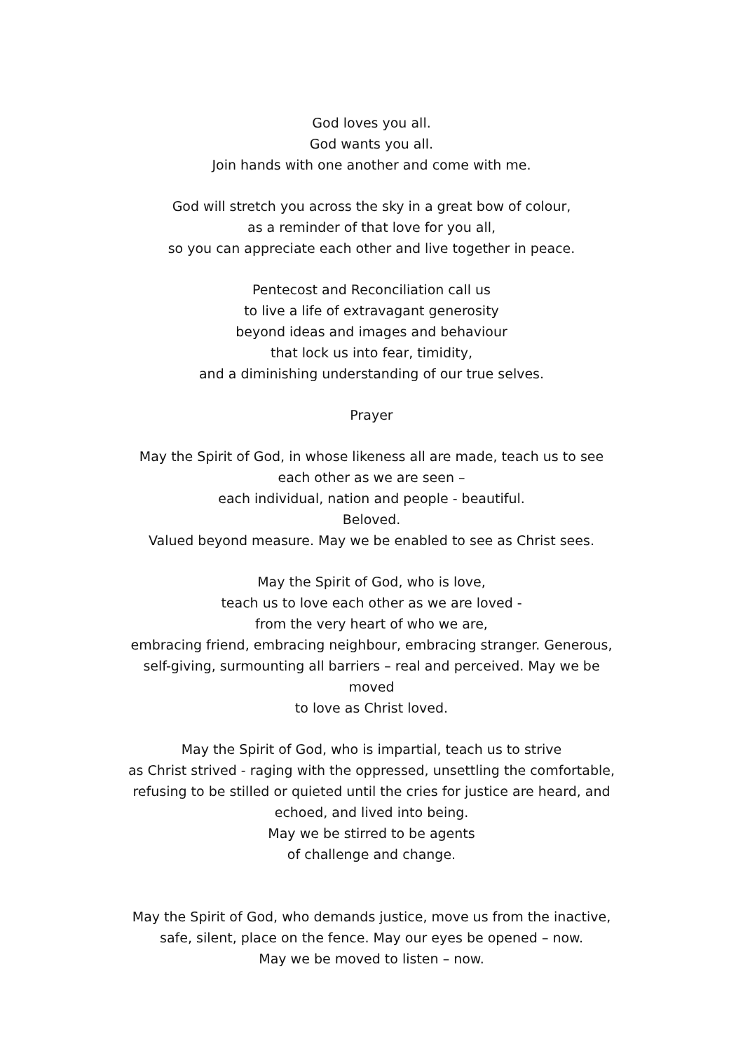God loves you all.
God wants you all.
Join hands with one another and come with me.
God will stretch you across the sky in a great bow of colour,
as a reminder of that love for you all,
so you can appreciate each other and live together in peace.
Pentecost and Reconciliation call us
to live a life of extravagant generosity
beyond ideas and images and behaviour
that lock us into fear, timidity,
and a diminishing understanding of our true selves.
Prayer
May the Spirit of God, in whose likeness all are made, teach us to see
each other as we are seen –
each individual, nation and people - beautiful.
Beloved.
Valued beyond measure. May we be enabled to see as Christ sees.
May the Spirit of God, who is love,
teach us to love each other as we are loved -
from the very heart of who we are,
embracing friend, embracing neighbour, embracing stranger. Generous,
self-giving, surmounting all barriers – real and perceived. May we be
moved
to love as Christ loved.
May the Spirit of God, who is impartial, teach us to strive
as Christ strived - raging with the oppressed, unsettling the comfortable,
refusing to be stilled or quieted until the cries for justice are heard, and
echoed, and lived into being.
May we be stirred to be agents
of challenge and change.
May the Spirit of God, who demands justice, move us from the inactive,
safe, silent, place on the fence. May our eyes be opened – now.
May we be moved to listen – now.